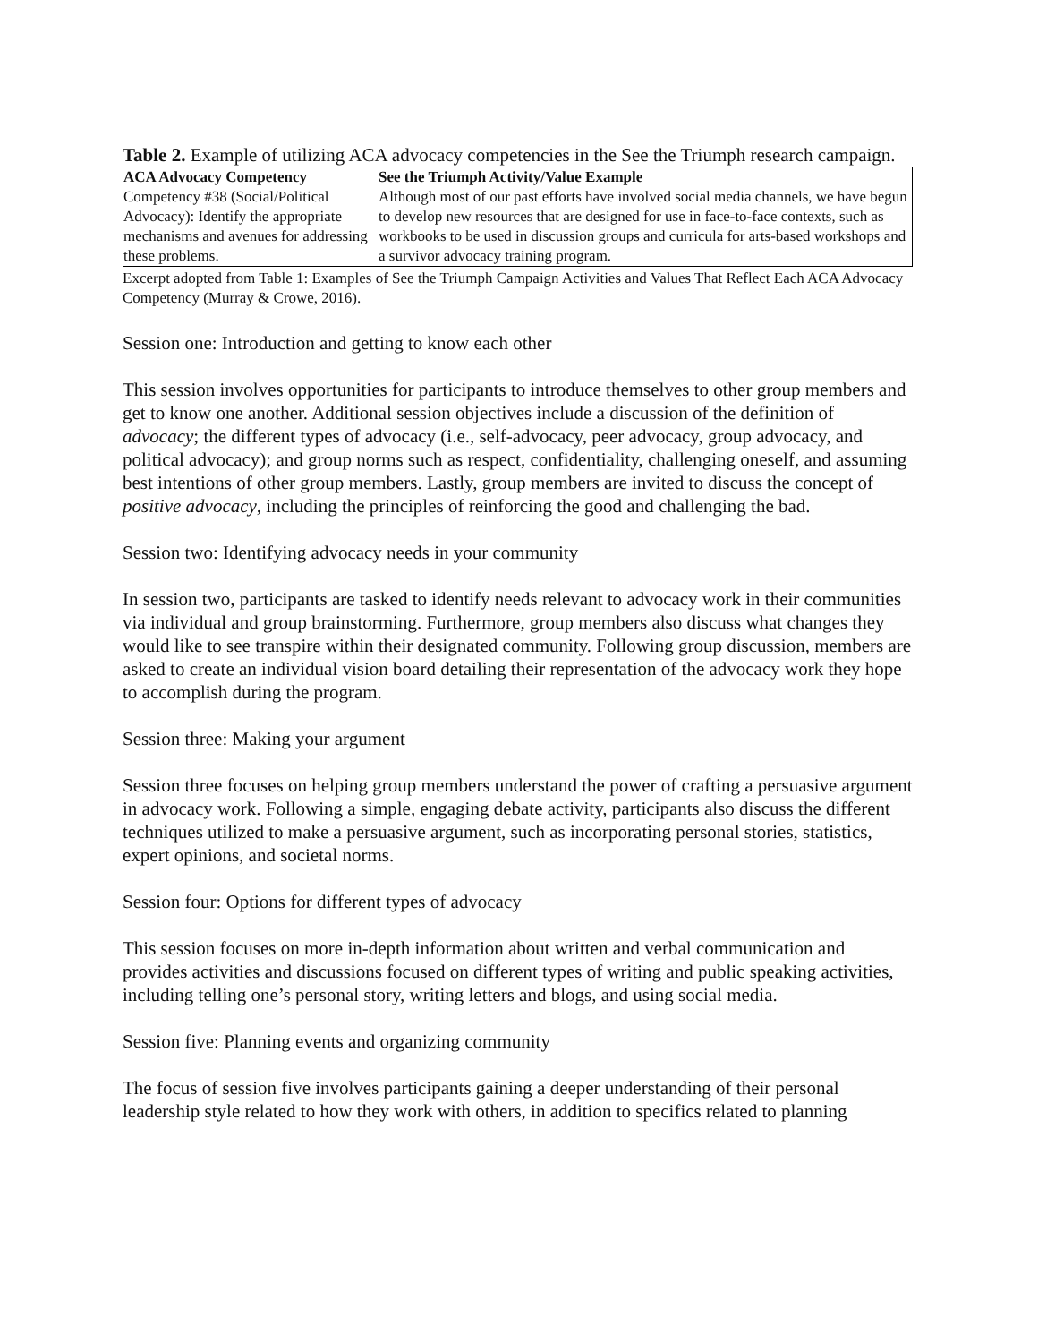Table 2. Example of utilizing ACA advocacy competencies in the See the Triumph research campaign.
| ACA Advocacy Competency | See the Triumph Activity/Value Example |
| --- | --- |
| Competency #38 (Social/Political Advocacy): Identify the appropriate mechanisms and avenues for addressing these problems. | Although most of our past efforts have involved social media channels, we have begun to develop new resources that are designed for use in face-to-face contexts, such as workbooks to be used in discussion groups and curricula for arts-based workshops and a survivor advocacy training program. |
Excerpt adopted from Table 1: Examples of See the Triumph Campaign Activities and Values That Reflect Each ACA Advocacy Competency (Murray & Crowe, 2016).
Session one: Introduction and getting to know each other
This session involves opportunities for participants to introduce themselves to other group members and get to know one another. Additional session objectives include a discussion of the definition of advocacy; the different types of advocacy (i.e., self-advocacy, peer advocacy, group advocacy, and political advocacy); and group norms such as respect, confidentiality, challenging oneself, and assuming best intentions of other group members. Lastly, group members are invited to discuss the concept of positive advocacy, including the principles of reinforcing the good and challenging the bad.
Session two: Identifying advocacy needs in your community
In session two, participants are tasked to identify needs relevant to advocacy work in their communities via individual and group brainstorming. Furthermore, group members also discuss what changes they would like to see transpire within their designated community. Following group discussion, members are asked to create an individual vision board detailing their representation of the advocacy work they hope to accomplish during the program.
Session three: Making your argument
Session three focuses on helping group members understand the power of crafting a persuasive argument in advocacy work. Following a simple, engaging debate activity, participants also discuss the different techniques utilized to make a persuasive argument, such as incorporating personal stories, statistics, expert opinions, and societal norms.
Session four: Options for different types of advocacy
This session focuses on more in-depth information about written and verbal communication and provides activities and discussions focused on different types of writing and public speaking activities, including telling one’s personal story, writing letters and blogs, and using social media.
Session five: Planning events and organizing community
The focus of session five involves participants gaining a deeper understanding of their personal leadership style related to how they work with others, in addition to specifics related to planning